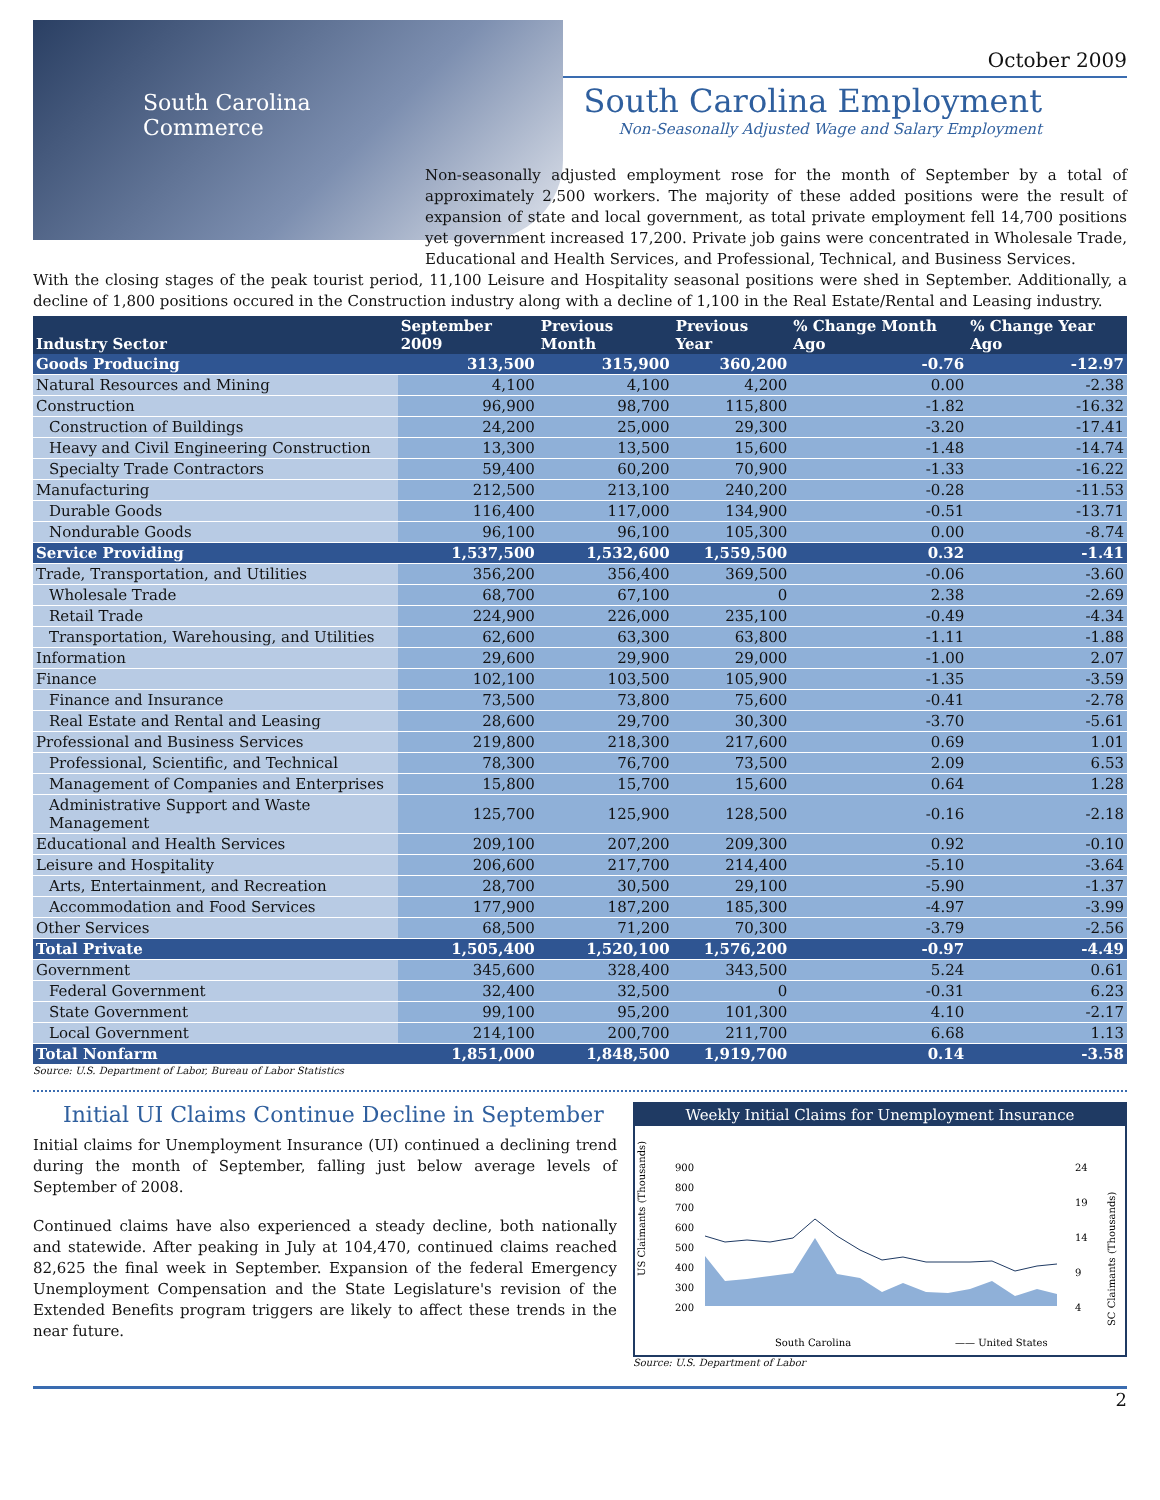South Carolina
Commerce
October 2009
South Carolina Employment
Non-Seasonally Adjusted Wage and Salary Employment
Non-seasonally adjusted employment rose for the month of September by a total of approximately 2,500 workers. The majority of these added positions were the result of expansion of state and local government, as total private employment fell 14,700 positions yet government increased 17,200. Private job gains were concentrated in Wholesale Trade, Educational and Health Services, and Professional, Technical, and Business Services.
With the closing stages of the peak tourist period, 11,100 Leisure and Hospitality seasonal positions were shed in September. Additionally, a decline of 1,800 positions occured in the Construction industry along with a decline of 1,100 in the Real Estate/Rental and Leasing industry.
| Industry Sector | September 2009 | Previous Month | Previous Year | % Change Month Ago | % Change Year Ago |
| --- | --- | --- | --- | --- | --- |
| Goods Producing | 313,500 | 315,900 | 360,200 | -0.76 | -12.97 |
| Natural Resources and Mining | 4,100 | 4,100 | 4,200 | 0.00 | -2.38 |
| Construction | 96,900 | 98,700 | 115,800 | -1.82 | -16.32 |
| Construction of Buildings | 24,200 | 25,000 | 29,300 | -3.20 | -17.41 |
| Heavy and Civil Engineering Construction | 13,300 | 13,500 | 15,600 | -1.48 | -14.74 |
| Specialty Trade Contractors | 59,400 | 60,200 | 70,900 | -1.33 | -16.22 |
| Manufacturing | 212,500 | 213,100 | 240,200 | -0.28 | -11.53 |
| Durable Goods | 116,400 | 117,000 | 134,900 | -0.51 | -13.71 |
| Nondurable Goods | 96,100 | 96,100 | 105,300 | 0.00 | -8.74 |
| Service Providing | 1,537,500 | 1,532,600 | 1,559,500 | 0.32 | -1.41 |
| Trade, Transportation, and Utilities | 356,200 | 356,400 | 369,500 | -0.06 | -3.60 |
| Wholesale Trade | 68,700 | 67,100 | 0 | 2.38 | -2.69 |
| Retail Trade | 224,900 | 226,000 | 235,100 | -0.49 | -4.34 |
| Transportation, Warehousing, and Utilities | 62,600 | 63,300 | 63,800 | -1.11 | -1.88 |
| Information | 29,600 | 29,900 | 29,000 | -1.00 | 2.07 |
| Finance | 102,100 | 103,500 | 105,900 | -1.35 | -3.59 |
| Finance and Insurance | 73,500 | 73,800 | 75,600 | -0.41 | -2.78 |
| Real Estate and Rental and Leasing | 28,600 | 29,700 | 30,300 | -3.70 | -5.61 |
| Professional and Business Services | 219,800 | 218,300 | 217,600 | 0.69 | 1.01 |
| Professional, Scientific, and Technical | 78,300 | 76,700 | 73,500 | 2.09 | 6.53 |
| Management of Companies and Enterprises | 15,800 | 15,700 | 15,600 | 0.64 | 1.28 |
| Administrative Support and Waste Management | 125,700 | 125,900 | 128,500 | -0.16 | -2.18 |
| Educational and Health Services | 209,100 | 207,200 | 209,300 | 0.92 | -0.10 |
| Leisure and Hospitality | 206,600 | 217,700 | 214,400 | -5.10 | -3.64 |
| Arts, Entertainment, and Recreation | 28,700 | 30,500 | 29,100 | -5.90 | -1.37 |
| Accommodation and Food Services | 177,900 | 187,200 | 185,300 | -4.97 | -3.99 |
| Other Services | 68,500 | 71,200 | 70,300 | -3.79 | -2.56 |
| Total Private | 1,505,400 | 1,520,100 | 1,576,200 | -0.97 | -4.49 |
| Government | 345,600 | 328,400 | 343,500 | 5.24 | 0.61 |
| Federal Government | 32,400 | 32,500 | 0 | -0.31 | 6.23 |
| State Government | 99,100 | 95,200 | 101,300 | 4.10 | -2.17 |
| Local Government | 214,100 | 200,700 | 211,700 | 6.68 | 1.13 |
| Total Nonfarm | 1,851,000 | 1,848,500 | 1,919,700 | 0.14 | -3.58 |
Source: U.S. Department of Labor, Bureau of Labor Statistics
Initial UI Claims Continue Decline in September
Initial claims for Unemployment Insurance (UI) continued a declining trend during the month of September, falling just below average levels of September of 2008.
Continued claims have also experienced a steady decline, both nationally and statewide. After peaking in July at 104,470, continued claims reached 82,625 the final week in September. Expansion of the federal Emergency Unemployment Compensation and the State Legislature's revision of the Extended Benefits program triggers are likely to affect these trends in the near future.
Weekly Initial Claims for Unemployment Insurance
US Claimants (Thousands)
900
800
700
600
500
400
300
200
24
19
14
9
4
SC Claimants (Thousands)
South Carolina
—— United States
Source: U.S. Department of Labor
2